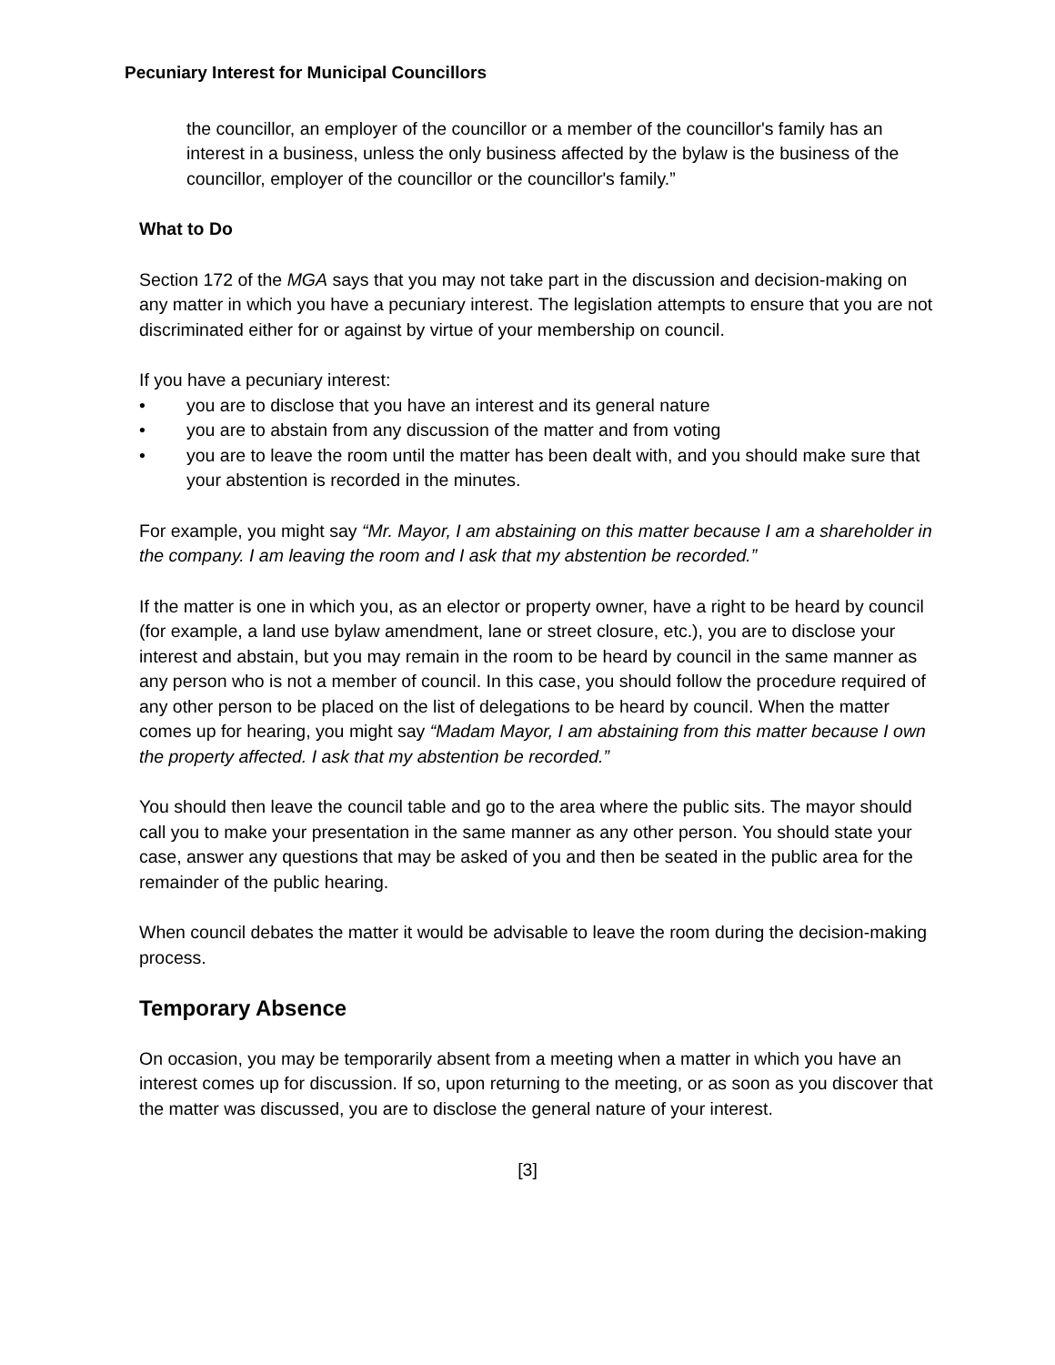Pecuniary Interest for Municipal Councillors
the councillor, an employer of the councillor or a member of the councillor's family has an interest in a business, unless the only business affected by the bylaw is the business of the councillor, employer of the councillor or the councillor's family.”
What to Do
Section 172 of the MGA says that you may not take part in the discussion and decision-making on any matter in which you have a pecuniary interest. The legislation attempts to ensure that you are not discriminated either for or against by virtue of your membership on council.
If you have a pecuniary interest:
• you are to disclose that you have an interest and its general nature
• you are to abstain from any discussion of the matter and from voting
• you are to leave the room until the matter has been dealt with, and you should make sure that your abstention is recorded in the minutes.
For example, you might say “Mr. Mayor, I am abstaining on this matter because I am a shareholder in the company. I am leaving the room and I ask that my abstention be recorded.”
If the matter is one in which you, as an elector or property owner, have a right to be heard by council (for example, a land use bylaw amendment, lane or street closure, etc.), you are to disclose your interest and abstain, but you may remain in the room to be heard by council in the same manner as any person who is not a member of council. In this case, you should follow the procedure required of any other person to be placed on the list of delegations to be heard by council. When the matter comes up for hearing, you might say “Madam Mayor, I am abstaining from this matter because I own the property affected. I ask that my abstention be recorded.”
You should then leave the council table and go to the area where the public sits. The mayor should call you to make your presentation in the same manner as any other person. You should state your case, answer any questions that may be asked of you and then be seated in the public area for the remainder of the public hearing.
When council debates the matter it would be advisable to leave the room during the decision-making process.
Temporary Absence
On occasion, you may be temporarily absent from a meeting when a matter in which you have an interest comes up for discussion. If so, upon returning to the meeting, or as soon as you discover that the matter was discussed, you are to disclose the general nature of your interest.
[3]